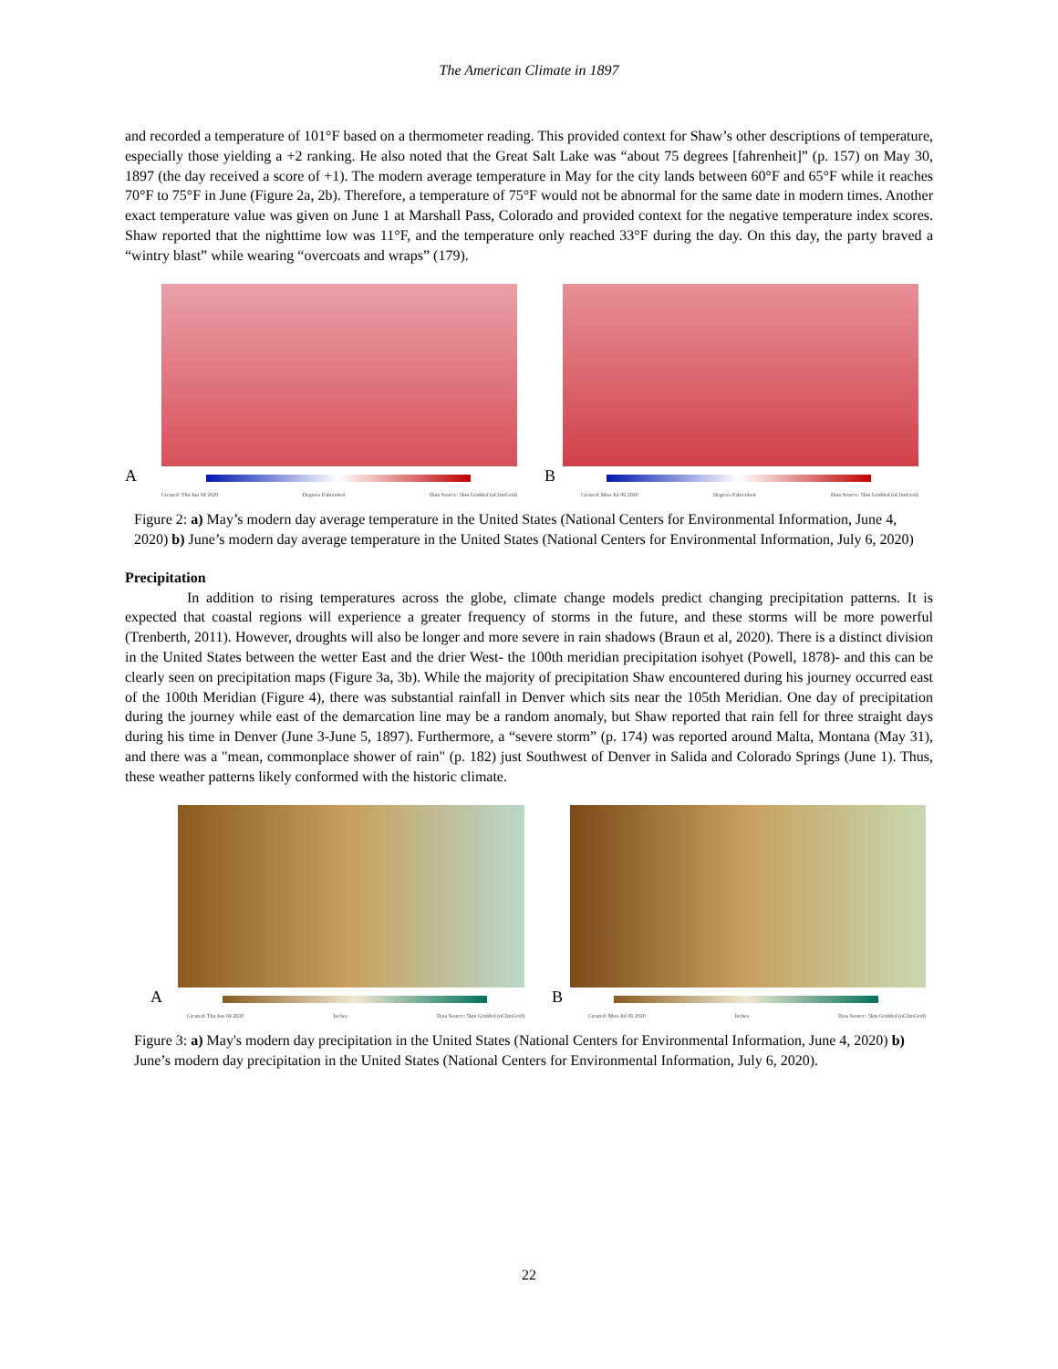The American Climate in 1897
and recorded a temperature of 101°F based on a thermometer reading. This provided context for Shaw’s other descriptions of temperature, especially those yielding a +2 ranking. He also noted that the Great Salt Lake was “about 75 degrees [fahrenheit]” (p. 157) on May 30, 1897 (the day received a score of +1). The modern average temperature in May for the city lands between 60°F and 65°F while it reaches 70°F to 75°F in June (Figure 2a, 2b). Therefore, a temperature of 75°F would not be abnormal for the same date in modern times. Another exact temperature value was given on June 1 at Marshall Pass, Colorado and provided context for the negative temperature index scores. Shaw reported that the nighttime low was 11°F, and the temperature only reached 33°F during the day. On this day, the party braved a “wintry blast” while wearing “overcoats and wraps” (179).
A
Created: Thu Jun 04 2020 Degrees Fahrenheit Data Source: 5km Gridded (nClimGrid)
B
Created: Mon Jul 06 2020 Degrees Fahrenheit Data Source: 5km Gridded (nClimGrid)
Figure 2: a) May’s modern day average temperature in the United States (National Centers for Environmental Information, June 4, 2020) b) June’s modern day average temperature in the United States (National Centers for Environmental Information, July 6, 2020)
Precipitation
In addition to rising temperatures across the globe, climate change models predict changing precipitation patterns. It is expected that coastal regions will experience a greater frequency of storms in the future, and these storms will be more powerful (Trenberth, 2011). However, droughts will also be longer and more severe in rain shadows (Braun et al, 2020). There is a distinct division in the United States between the wetter East and the drier West- the 100th meridian precipitation isohyet (Powell, 1878)- and this can be clearly seen on precipitation maps (Figure 3a, 3b). While the majority of precipitation Shaw encountered during his journey occurred east of the 100th Meridian (Figure 4), there was substantial rainfall in Denver which sits near the 105th Meridian. One day of precipitation during the journey while east of the demarcation line may be a random anomaly, but Shaw reported that rain fell for three straight days during his time in Denver (June 3-June 5, 1897). Furthermore, a “severe storm” (p. 174) was reported around Malta, Montana (May 31), and there was a "mean, commonplace shower of rain" (p. 182) just Southwest of Denver in Salida and Colorado Springs (June 1). Thus, these weather patterns likely conformed with the historic climate.
A
Created: Thu Jun 04 2020 Inches Data Source: 5km Gridded (nClimGrid)
B
Created: Mon Jul 06 2020 Inches Data Source: 5km Gridded (nClimGrid)
Figure 3: a) May's modern day precipitation in the United States (National Centers for Environmental Information, June 4, 2020) b) June’s modern day precipitation in the United States (National Centers for Environmental Information, July 6, 2020).
22